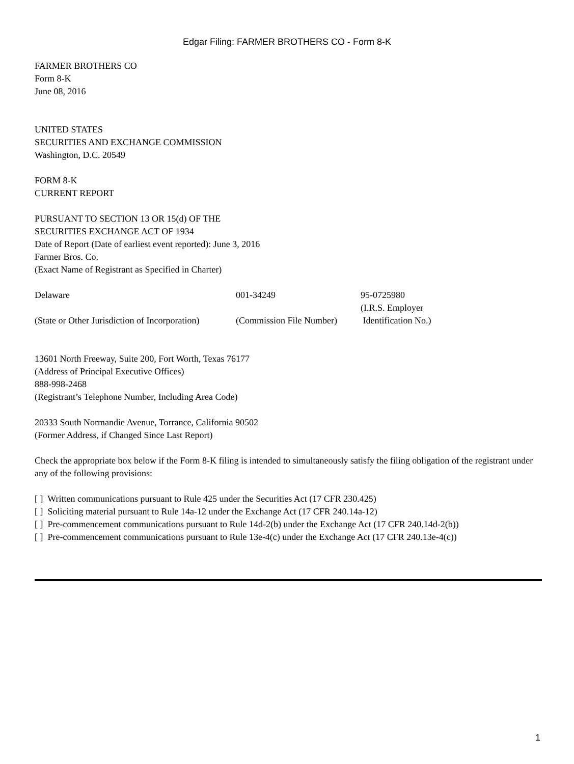Edgar Filing: FARMER BROTHERS CO - Form 8-K
FARMER BROTHERS CO
Form 8-K
June 08, 2016
UNITED STATES
SECURITIES AND EXCHANGE COMMISSION
Washington, D.C. 20549
FORM 8-K
CURRENT REPORT
PURSUANT TO SECTION 13 OR 15(d) OF THE
SECURITIES EXCHANGE ACT OF 1934
Date of Report (Date of earliest event reported): June 3, 2016
Farmer Bros. Co.
(Exact Name of Registrant as Specified in Charter)
| Delaware | 001-34249 | 95-0725980 (I.R.S. Employer |
| (State or Other Jurisdiction of Incorporation) | (Commission File Number) | Identification No.) |
13601 North Freeway, Suite 200, Fort Worth, Texas 76177
(Address of Principal Executive Offices)
888-998-2468
(Registrant’s Telephone Number, Including Area Code)
20333 South Normandie Avenue, Torrance, California 90502
(Former Address, if Changed Since Last Report)
Check the appropriate box below if the Form 8-K filing is intended to simultaneously satisfy the filing obligation of the registrant under any of the following provisions:
[ ] Written communications pursuant to Rule 425 under the Securities Act (17 CFR 230.425)
[ ] Soliciting material pursuant to Rule 14a-12 under the Exchange Act (17 CFR 240.14a-12)
[ ] Pre-commencement communications pursuant to Rule 14d-2(b) under the Exchange Act (17 CFR 240.14d-2(b))
[ ] Pre-commencement communications pursuant to Rule 13e-4(c) under the Exchange Act (17 CFR 240.13e-4(c))
1